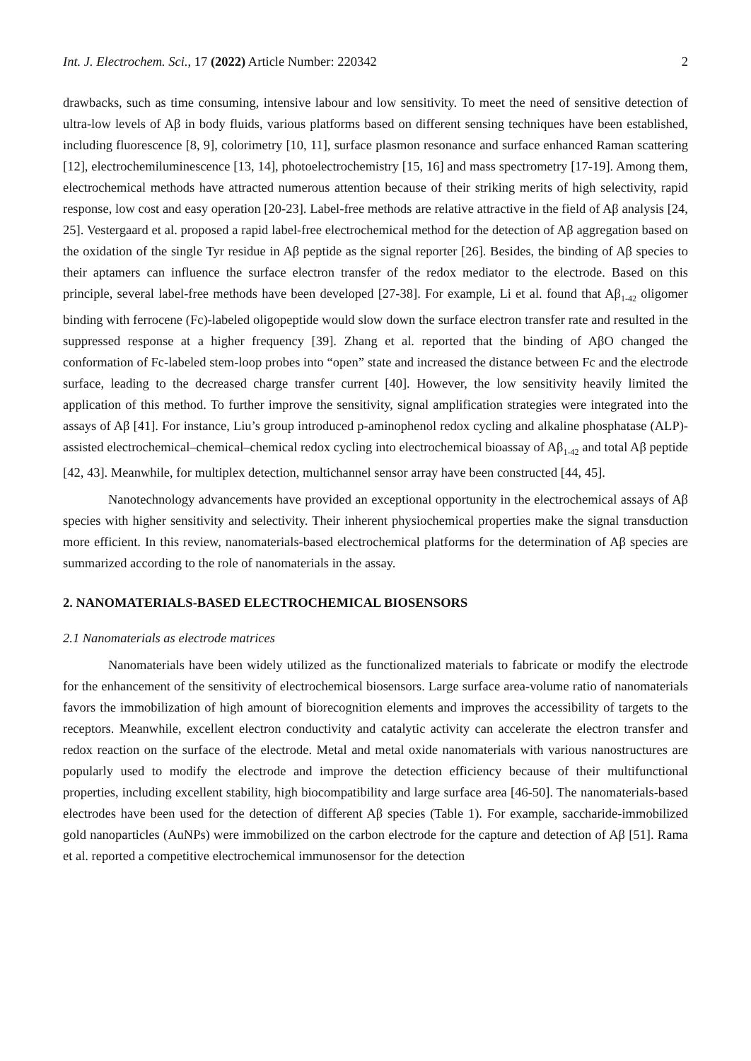Int. J. Electrochem. Sci., 17 (2022) Article Number: 220342 2
drawbacks, such as time consuming, intensive labour and low sensitivity. To meet the need of sensitive detection of ultra-low levels of Aβ in body fluids, various platforms based on different sensing techniques have been established, including fluorescence [8, 9], colorimetry [10, 11], surface plasmon resonance and surface enhanced Raman scattering [12], electrochemiluminescence [13, 14], photoelectrochemistry [15, 16] and mass spectrometry [17-19]. Among them, electrochemical methods have attracted numerous attention because of their striking merits of high selectivity, rapid response, low cost and easy operation [20-23]. Label-free methods are relative attractive in the field of Aβ analysis [24, 25]. Vestergaard et al. proposed a rapid label-free electrochemical method for the detection of Aβ aggregation based on the oxidation of the single Tyr residue in Aβ peptide as the signal reporter [26]. Besides, the binding of Aβ species to their aptamers can influence the surface electron transfer of the redox mediator to the electrode. Based on this principle, several label-free methods have been developed [27-38]. For example, Li et al. found that Aβ<sub>1-42</sub> oligomer binding with ferrocene (Fc)-labeled oligopeptide would slow down the surface electron transfer rate and resulted in the suppressed response at a higher frequency [39]. Zhang et al. reported that the binding of AβO changed the conformation of Fc-labeled stem-loop probes into “open” state and increased the distance between Fc and the electrode surface, leading to the decreased charge transfer current [40]. However, the low sensitivity heavily limited the application of this method. To further improve the sensitivity, signal amplification strategies were integrated into the assays of Aβ [41]. For instance, Liu’s group introduced p-aminophenol redox cycling and alkaline phosphatase (ALP)-assisted electrochemical–chemical–chemical redox cycling into electrochemical bioassay of Aβ<sub>1-42</sub> and total Aβ peptide [42, 43]. Meanwhile, for multiplex detection, multichannel sensor array have been constructed [44, 45].
Nanotechnology advancements have provided an exceptional opportunity in the electrochemical assays of Aβ species with higher sensitivity and selectivity. Their inherent physiochemical properties make the signal transduction more efficient. In this review, nanomaterials-based electrochemical platforms for the determination of Aβ species are summarized according to the role of nanomaterials in the assay.
2. NANOMATERIALS-BASED ELECTROCHEMICAL BIOSENSORS
2.1 Nanomaterials as electrode matrices
Nanomaterials have been widely utilized as the functionalized materials to fabricate or modify the electrode for the enhancement of the sensitivity of electrochemical biosensors. Large surface area-volume ratio of nanomaterials favors the immobilization of high amount of biorecognition elements and improves the accessibility of targets to the receptors. Meanwhile, excellent electron conductivity and catalytic activity can accelerate the electron transfer and redox reaction on the surface of the electrode. Metal and metal oxide nanomaterials with various nanostructures are popularly used to modify the electrode and improve the detection efficiency because of their multifunctional properties, including excellent stability, high biocompatibility and large surface area [46-50]. The nanomaterials-based electrodes have been used for the detection of different Aβ species (Table 1). For example, saccharide-immobilized gold nanoparticles (AuNPs) were immobilized on the carbon electrode for the capture and detection of Aβ [51]. Rama et al. reported a competitive electrochemical immunosensor for the detection